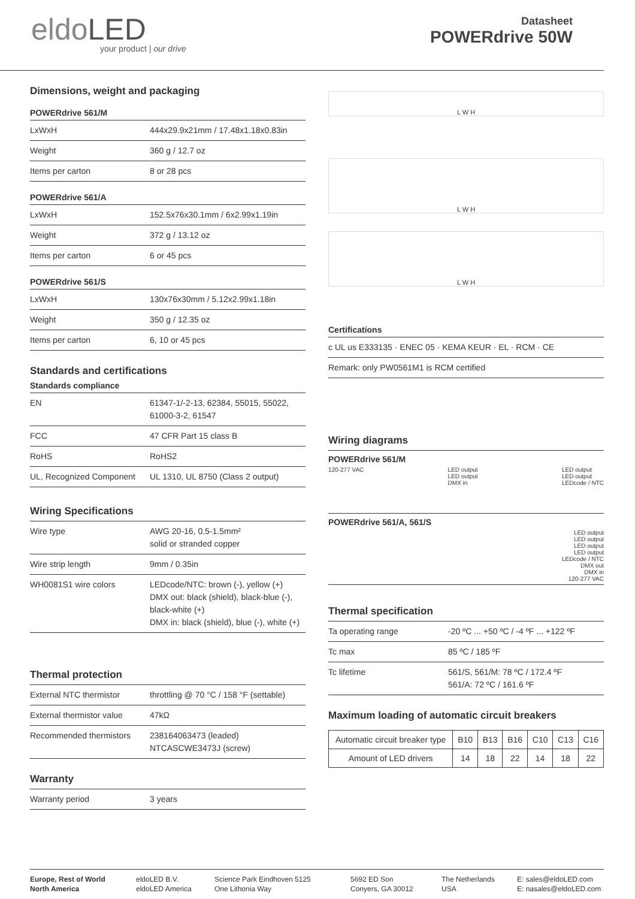eldoLED
your product | our drive
Datasheet
POWERdrive 50W
Dimensions, weight and packaging
POWERdrive 561/M
| LxWxH | 444x29.9x21mm / 17.48x1.18x0.83in |
| Weight | 360 g / 12.7 oz |
| Items per carton | 8 or 28 pcs |
POWERdrive 561/A
| LxWxH | 152.5x76x30.1mm / 6x2.99x1.19in |
| Weight | 372 g / 13.12 oz |
| Items per carton | 6 or 45 pcs |
POWERdrive 561/S
| LxWxH | 130x76x30mm / 5.12x2.99x1.18in |
| Weight | 350 g / 12.35 oz |
| Items per carton | 6, 10 or 45 pcs |
Standards and certifications
Standards compliance
| EN | 61347-1/-2-13, 62384, 55015, 55022, 61000-3-2, 61547 |
| FCC | 47 CFR Part 15 class B |
| RoHS | RoHS2 |
| UL, Recognized Component | UL 1310, UL 8750 (Class 2 output) |
Wiring Specifications
| Wire type | AWG 20-16, 0.5-1.5mm² solid or stranded copper |
| Wire strip length | 9mm / 0.35in |
| WH0081S1 wire colors | LEDcode/NTC: brown (-), yellow (+) DMX out: black (shield), black-blue (-), black-white (+) DMX in: black (shield), blue (-), white (+) |
Thermal protection
| External NTC thermistor | throttling @ 70 °C / 158 °F (settable) |
| External thermistor value | 47kΩ |
| Recommended thermistors | 238164063473 (leaded) NTCASCWE3473J (screw) |
Warranty
| Warranty period | 3 years |
L W H
L W H
L W H
Certifications
| c UL us E333135 · ENEC 05 · KEMA KEUR · EL · RCM · CE |
| Remark: only PW0561M1 is RCM certified |
Wiring diagrams
POWERdrive 561/M
120-277 VAC LED output
LED output
DMX in LED output
LED output
LEDcode / NTC
POWERdrive 561/A, 561/S
LED output
LED output
LED output
LED output
LEDcode / NTC
DMX out
DMX in
120-277 VAC
Thermal specification
| Ta operating range | -20 ºC ... +50 ºC / -4 ºF ... +122 ºF |
| Tc max | 85 ºC / 185 ºF |
| Tc lifetime | 561/S, 561/M: 78 ºC / 172.4 ºF 561/A: 72 ºC / 161.6 ºF |
Maximum loading of automatic circuit breakers
| Automatic circuit breaker type | B10 | B13 | B16 | C10 | C13 | C16 |
| --- | --- | --- | --- | --- | --- | --- |
| Amount of LED drivers | 14 | 18 | 22 | 14 | 18 | 22 |
Europe, Rest of World
North America
eldoLED B.V.
eldoLED America
Science Park Eindhoven 5125
One Lithonia Way
5692 ED Son
Conyers, GA 30012
The Netherlands
USA
E: sales@eldoLED.com
E: nasales@eldoLED.com